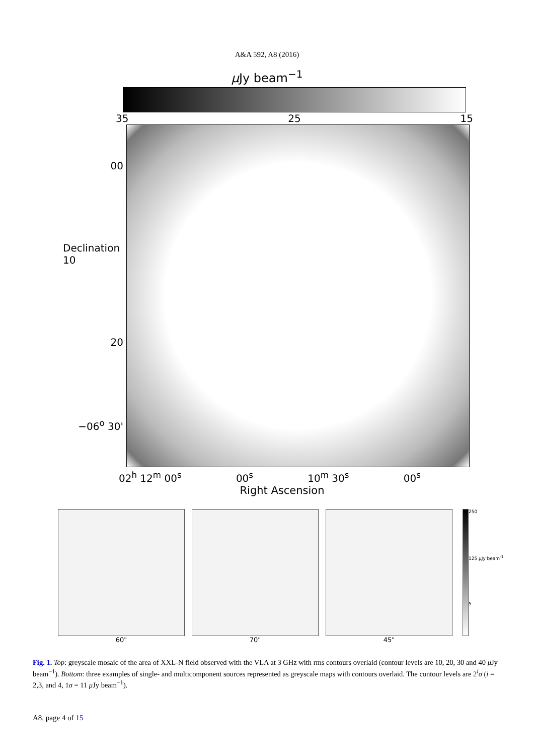A&A 592, A8 (2016)
μ Jy beam<sup>−1</sup>
35 25 15
00
Declination 10
20
−06<sup>o</sup> 30'
02<sup>h</sup> 12<sup>m</sup> 00<sup>s</sup> 00<sup>s</sup> 10<sup>m</sup> 30<sup>s</sup> 00<sup>s</sup>
Right Ascension
60" 70" 45"
250
125 μJy beam<sup>-1</sup>
5
Fig. 1. Top: greyscale mosaic of the area of XXL-N field observed with the VLA at 3 GHz with rms contours overlaid (contour levels are 10, 20, 30 and 40 μ Jy beam<sup>−1</sup>). Bottom: three examples of single- and multicomponent sources represented as greyscale maps with contours overlaid. The contour levels are 2<sup>i</sup>σ (i = 2,3, and 4, 1σ = 11 μ Jy beam<sup>−1</sup>).
A8, page 4 of 15